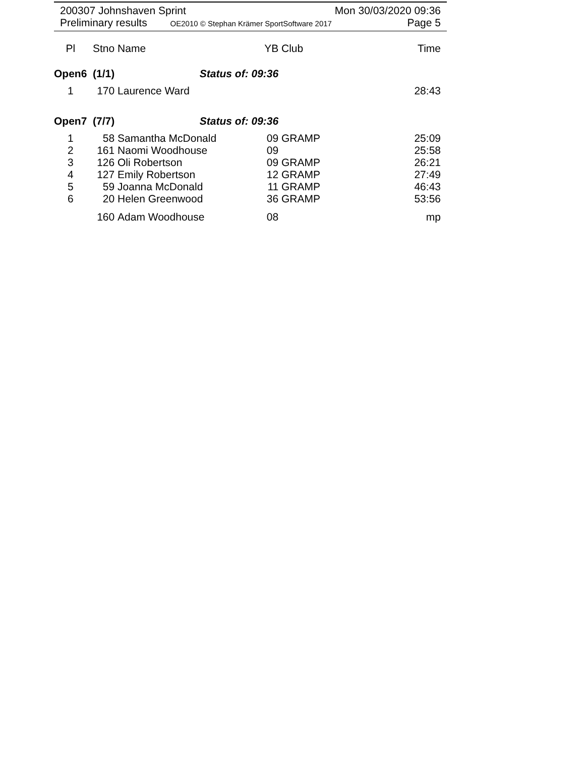200307 Johnshaven Sprint Mon 30/03/2020 09:36
Preliminary results OE2010 © Stephan Krämer SportSoftware 2017 Page 5
| Pl | Stno | Name | YB | Club | Time |
| --- | --- | --- | --- | --- | --- |
| Open6 (1/1) | | Status of: 09:36 | | | |
| 1 | 170 | Laurence Ward | | | 28:43 |
| Open7 (7/7) | | Status of: 09:36 | | | |
| 1 | 58 | Samantha McDonald | 09 | GRAMP | 25:09 |
| 2 | 161 | Naomi Woodhouse | 09 | | 25:58 |
| 3 | 126 | Oli Robertson | 09 | GRAMP | 26:21 |
| 4 | 127 | Emily Robertson | 12 | GRAMP | 27:49 |
| 5 | 59 | Joanna McDonald | 11 | GRAMP | 46:43 |
| 6 | 20 | Helen Greenwood | 36 | GRAMP | 53:56 |
| | 160 | Adam Woodhouse | 08 | | mp |